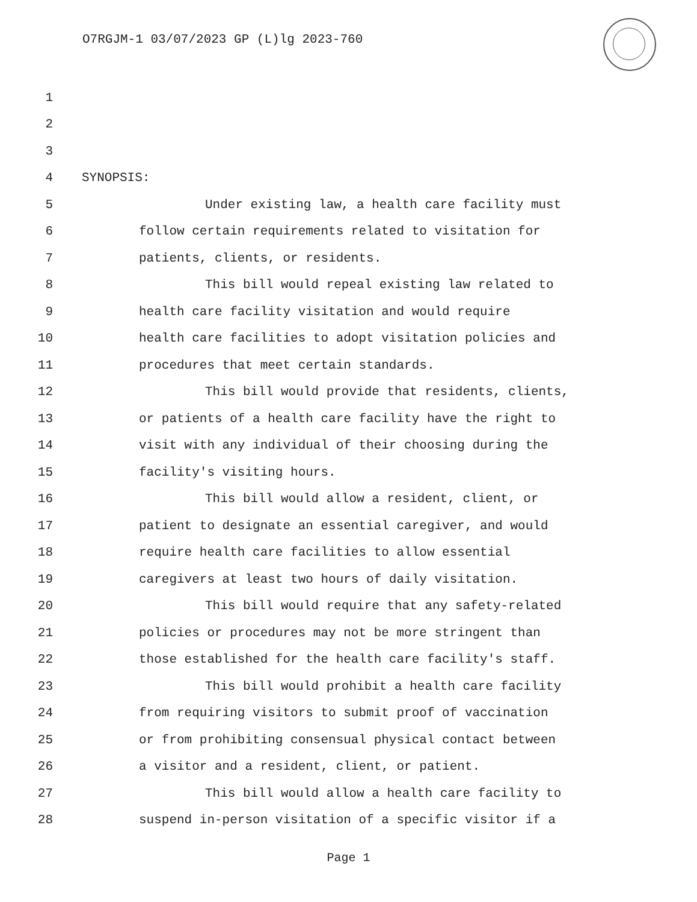O7RGJM-1 03/07/2023 GP (L)lg 2023-760
1
2
3
4 SYNOPSIS:
5 Under existing law, a health care facility must
6 follow certain requirements related to visitation for
7 patients, clients, or residents.
8 This bill would repeal existing law related to
9 health care facility visitation and would require
10 health care facilities to adopt visitation policies and
11 procedures that meet certain standards.
12 This bill would provide that residents, clients,
13 or patients of a health care facility have the right to
14 visit with any individual of their choosing during the
15 facility's visiting hours.
16 This bill would allow a resident, client, or
17 patient to designate an essential caregiver, and would
18 require health care facilities to allow essential
19 caregivers at least two hours of daily visitation.
20 This bill would require that any safety-related
21 policies or procedures may not be more stringent than
22 those established for the health care facility's staff.
23 This bill would prohibit a health care facility
24 from requiring visitors to submit proof of vaccination
25 or from prohibiting consensual physical contact between
26 a visitor and a resident, client, or patient.
27 This bill would allow a health care facility to
28 suspend in-person visitation of a specific visitor if a
Page 1